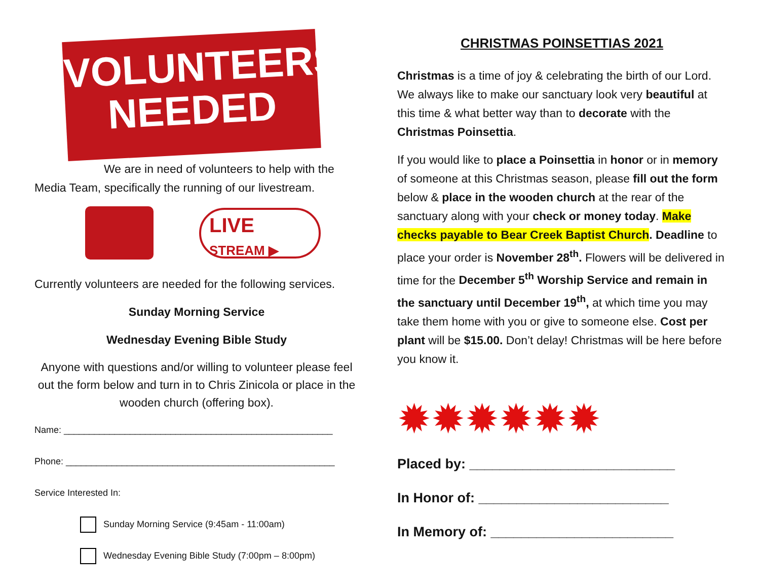VOLUNTEERS
NEEDED
We are in need of volunteers to help with the Media Team, specifically the running of our livestream.
LIVE
STREAM ▶
Currently volunteers are needed for the following services.
Sunday Morning Service
Wednesday Evening Bible Study
Anyone with questions and/or willing to volunteer please feel out the form below and turn in to Chris Zinicola or place in the wooden church (offering box).
Name: _____________________________________________________
Phone: _____________________________________________________
Service Interested In:
Sunday Morning Service (9:45am - 11:00am)
Wednesday Evening Bible Study (7:00pm – 8:00pm)
CHRISTMAS POINSETTIAS 2021
Christmas is a time of joy & celebrating the birth of our Lord. We always like to make our sanctuary look very beautiful at this time & what better way than to decorate with the Christmas Poinsettia.
If you would like to place a Poinsettia in honor or in memory of someone at this Christmas season, please fill out the form below & place in the wooden church at the rear of the sanctuary along with your check or money today. Make checks payable to Bear Creek Baptist Church. Deadline to place your order is November 28<sup>th</sup>. Flowers will be delivered in time for the December 5<sup>th</sup> Worship Service and remain in the sanctuary until December 19<sup>th</sup>, at which time you may take them home with you or give to someone else. Cost per plant will be $15.00. Don’t delay! Christmas will be here before you know it.
✹✹✹✹✹✹
Placed by: ___________________________
In Honor of: _________________________
In Memory of: ________________________